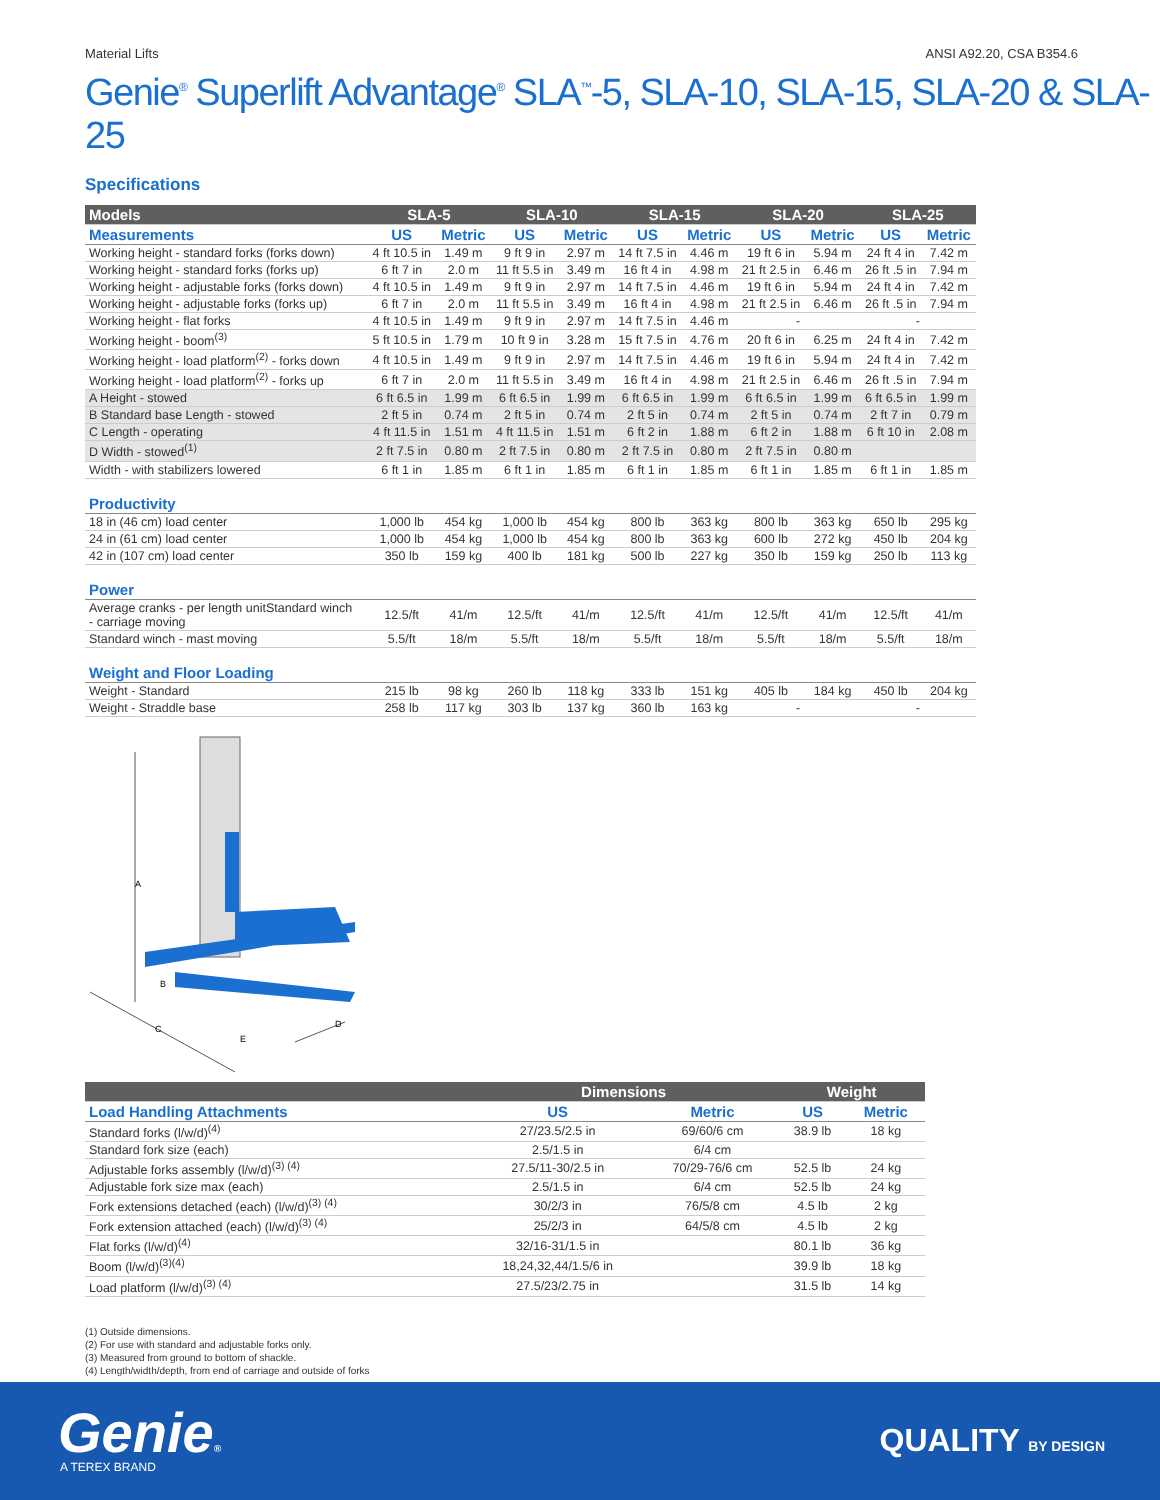Material Lifts ANSI A92.20, CSA B354.6
Genie<sup>®</sup> Superlift Advantage<sup>®</sup> SLA<sup>™</sup>-5, SLA-10, SLA-15, SLA-20 & SLA-25
Specifications
| Models | SLA-5 | | SLA-10 | | SLA-15 | | SLA-20 | | SLA-25 | |
| --- | --- | --- | --- | --- | --- | --- | --- | --- | --- | --- |
| Measurements | US | Metric | US | Metric | US | Metric | US | Metric | US | Metric |
| Working height - standard forks (forks down) | 4 ft 10.5 in | 1.49 m | 9 ft 9 in | 2.97 m | 14 ft 7.5 in | 4.46 m | 19 ft 6 in | 5.94 m | 24 ft 4 in | 7.42 m |
| Working height - standard forks (forks up) | 6 ft 7 in | 2.0 m | 11 ft 5.5 in | 3.49 m | 16 ft 4 in | 4.98 m | 21 ft 2.5 in | 6.46 m | 26 ft .5 in | 7.94 m |
| Working height - adjustable forks (forks down) | 4 ft 10.5 in | 1.49 m | 9 ft 9 in | 2.97 m | 14 ft 7.5 in | 4.46 m | 19 ft 6 in | 5.94 m | 24 ft 4 in | 7.42 m |
| Working height - adjustable forks (forks up) | 6 ft 7 in | 2.0 m | 11 ft 5.5 in | 3.49 m | 16 ft 4 in | 4.98 m | 21 ft 2.5 in | 6.46 m | 26 ft .5 in | 7.94 m |
| Working height - flat forks | 4 ft 10.5 in | 1.49 m | 9 ft 9 in | 2.97 m | 14 ft 7.5 in | 4.46 m | - | | - | |
| Working height - boom<sup>(3)</sup> | 5 ft 10.5 in | 1.79 m | 10 ft 9 in | 3.28 m | 15 ft 7.5 in | 4.76 m | 20 ft 6 in | 6.25 m | 24 ft 4 in | 7.42 m |
| Working height - load platform<sup>(2)</sup> - forks down | 4 ft 10.5 in | 1.49 m | 9 ft 9 in | 2.97 m | 14 ft 7.5 in | 4.46 m | 19 ft 6 in | 5.94 m | 24 ft 4 in | 7.42 m |
| Working height - load platform<sup>(2)</sup> - forks up | 6 ft 7 in | 2.0 m | 11 ft 5.5 in | 3.49 m | 16 ft 4 in | 4.98 m | 21 ft 2.5 in | 6.46 m | 26 ft .5 in | 7.94 m |
| A Height - stowed | 6 ft 6.5 in | 1.99 m | 6 ft 6.5 in | 1.99 m | 6 ft 6.5 in | 1.99 m | 6 ft 6.5 in | 1.99 m | 6 ft 6.5 in | 1.99 m |
| B Standard base Length - stowed | 2 ft 5 in | 0.74 m | 2 ft 5 in | 0.74 m | 2 ft 5 in | 0.74 m | 2 ft 5 in | 0.74 m | 2 ft 7 in | 0.79 m |
| C Length - operating | 4 ft 11.5 in | 1.51 m | 4 ft 11.5 in | 1.51 m | 6 ft 2 in | 1.88 m | 6 ft 2 in | 1.88 m | 6 ft 10 in | 2.08 m |
| D Width - stowed<sup>(1)</sup> | 2 ft 7.5 in | 0.80 m | 2 ft 7.5 in | 0.80 m | 2 ft 7.5 in | 0.80 m | 2 ft 7.5 in | 0.80 m | | |
| Width - with stabilizers lowered | 6 ft 1 in | 1.85 m | 6 ft 1 in | 1.85 m | 6 ft 1 in | 1.85 m | 6 ft 1 in | 1.85 m | 6 ft 1 in | 1.85 m |
| Productivity | | | | | | | | | | |
| 18 in (46 cm) load center | 1,000 lb | 454 kg | 1,000 lb | 454 kg | 800 lb | 363 kg | 800 lb | 363 kg | 650 lb | 295 kg |
| 24 in (61 cm) load center | 1,000 lb | 454 kg | 1,000 lb | 454 kg | 800 lb | 363 kg | 600 lb | 272 kg | 450 lb | 204 kg |
| 42 in (107 cm) load center | 350 lb | 159 kg | 400 lb | 181 kg | 500 lb | 227 kg | 350 lb | 159 kg | 250 lb | 113 kg |
| Power | | | | | | | | | | |
| Average cranks - per length unitStandard winch - carriage moving | 12.5/ft | 41/m | 12.5/ft | 41/m | 12.5/ft | 41/m | 12.5/ft | 41/m | 12.5/ft | 41/m |
| Standard winch - mast moving | 5.5/ft | 18/m | 5.5/ft | 18/m | 5.5/ft | 18/m | 5.5/ft | 18/m | 5.5/ft | 18/m |
| Weight and Floor Loading | | | | | | | | | | |
| Weight - Standard | 215 lb | 98 kg | 260 lb | 118 kg | 333 lb | 151 kg | 405 lb | 184 kg | 450 lb | 204 kg |
| Weight - Straddle base | 258 lb | 117 kg | 303 lb | 137 kg | 360 lb | 163 kg | - | | - | |
A
B
C
D
E
| | Dimensions | | Weight | |
| --- | --- | --- | --- | --- |
| Load Handling Attachments | US | Metric | US | Metric |
| Standard forks (l/w/d)<sup>(4)</sup> | 27/23.5/2.5 in | 69/60/6 cm | 38.9 lb | 18 kg |
| Standard fork size (each) | 2.5/1.5 in | 6/4 cm | | |
| Adjustable forks assembly (l/w/d)<sup>(3) (4)</sup> | 27.5/11-30/2.5 in | 70/29-76/6 cm | 52.5 lb | 24 kg |
| Adjustable fork size max (each) | 2.5/1.5 in | 6/4 cm | 52.5 lb | 24 kg |
| Fork extensions detached (each) (l/w/d)<sup>(3) (4)</sup> | 30/2/3 in | 76/5/8 cm | 4.5 lb | 2 kg |
| Fork extension attached (each) (l/w/d)<sup>(3) (4)</sup> | 25/2/3 in | 64/5/8 cm | 4.5 lb | 2 kg |
| Flat forks (l/w/d)<sup>(4)</sup> | 32/16-31/1.5 in | | 80.1 lb | 36 kg |
| Boom (l/w/d)<sup>(3)(4)</sup> | 18,24,32,44/1.5/6 in | | 39.9 lb | 18 kg |
| Load platform (l/w/d)<sup>(3) (4)</sup> | 27.5/23/2.75 in | | 31.5 lb | 14 kg |
(1) Outside dimensions.
(2) For use with standard and adjustable forks only.
(3) Measured from ground to bottom of shackle.
(4) Length/width/depth, from end of carriage and outside of forks
Genie® A TEREX BRAND
QUALITY BY DESIGN